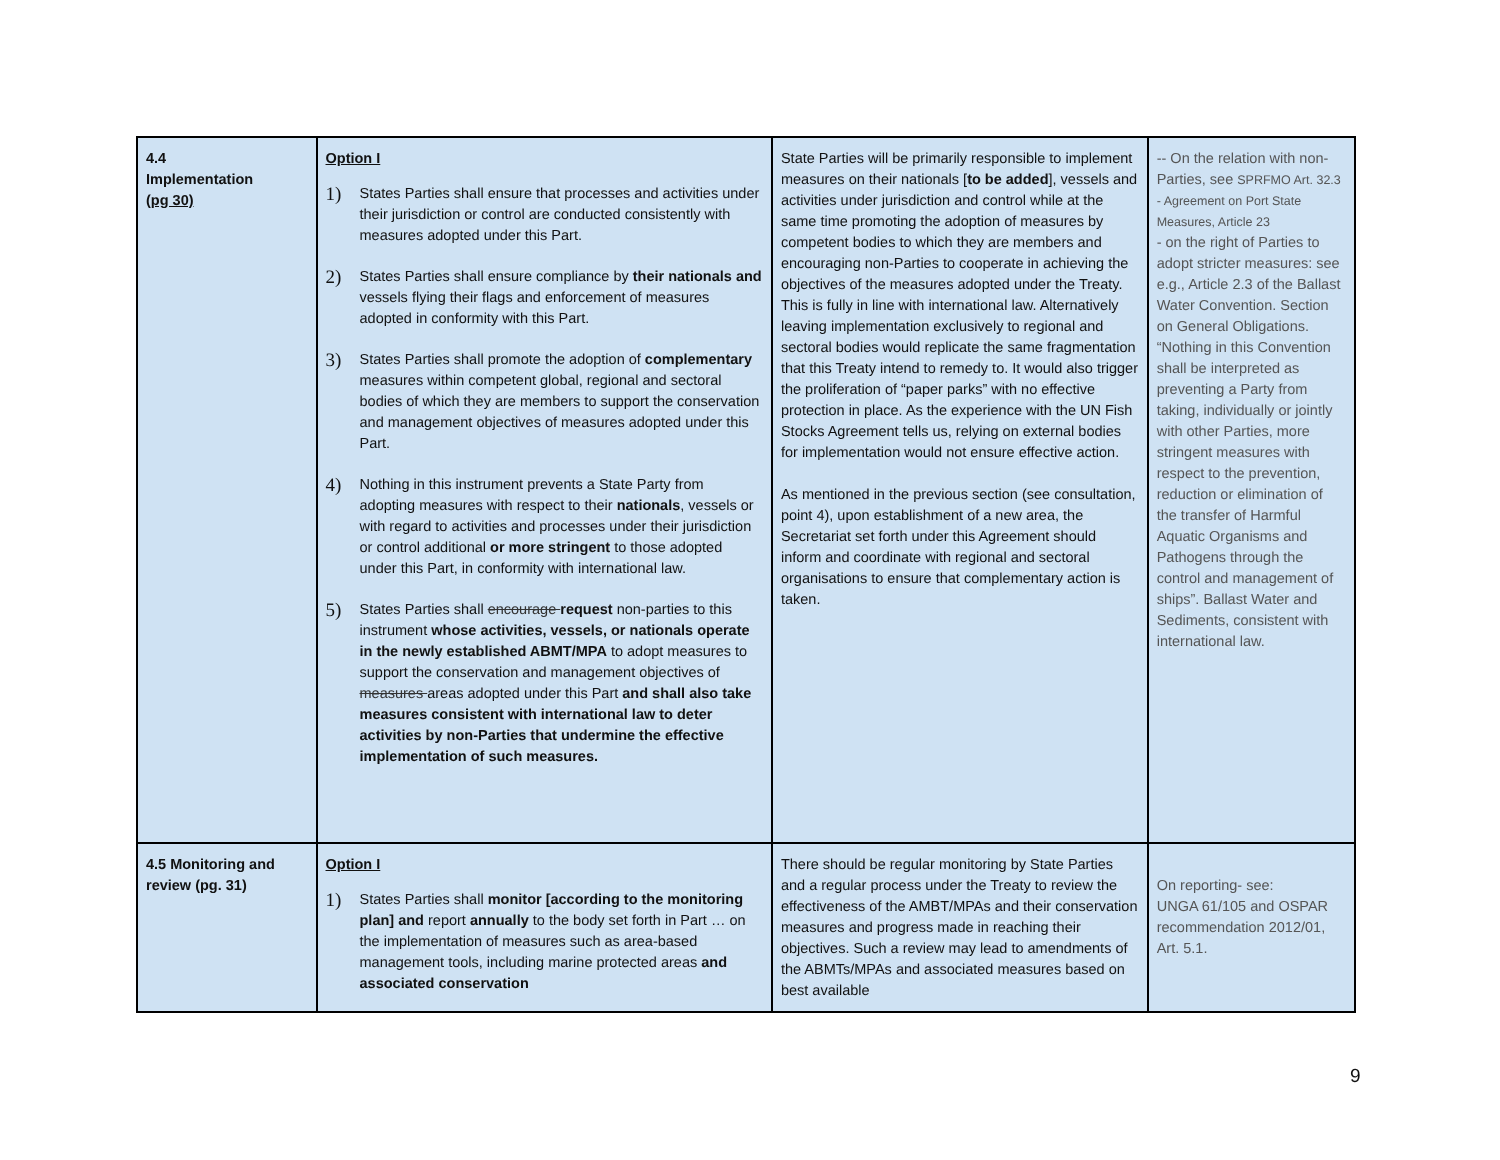| 4.4 Implementation (pg 30) | Option I 1) States Parties shall ensure that processes and activities under their jurisdiction or control are conducted consistently with measures adopted under this Part. 2) States Parties shall ensure compliance by their nationals and vessels flying their flags and enforcement of measures adopted in conformity with this Part. 3) States Parties shall promote the adoption of complementary measures within competent global, regional and sectoral bodies of which they are members to support the conservation and management objectives of measures adopted under this Part. 4) Nothing in this instrument prevents a State Party from adopting measures with respect to their nationals , vessels or with regard to activities and processes under their jurisdiction or control additional or more stringent to those adopted under this Part, in conformity with international law. 5) States Parties shall encourage request non-parties to this instrument whose activities, vessels, or nationals operate in the newly established ABMT/MPA to adopt measures to support the conservation and management objectives of measures areas adopted under this Part and shall also take measures consistent with international law to deter activities by non-Parties that undermine the effective implementation of such measures. | State Parties will be primarily responsible to implement measures on their nationals [ to be added ], vessels and activities under jurisdiction and control while at the same time promoting the adoption of measures by competent bodies to which they are members and encouraging non-Parties to cooperate in achieving the objectives of the measures adopted under the Treaty. This is fully in line with international law. Alternatively leaving implementation exclusively to regional and sectoral bodies would replicate the same fragmentation that this Treaty intend to remedy to. It would also trigger the proliferation of “paper parks” with no effective protection in place. As the experience with the UN Fish Stocks Agreement tells us, relying on external bodies for implementation would not ensure effective action. As mentioned in the previous section (see consultation, point 4), upon establishment of a new area, the Secretariat set forth under this Agreement should inform and coordinate with regional and sectoral organisations to ensure that complementary action is taken. | -- On the relation with non-Parties, see SPRFMO Art. 32.3 - Agreement on Port State Measures, Article 23 - on the right of Parties to adopt stricter measures: see e.g., Article 2.3 of the Ballast Water Convention. Section on General Obligations. “Nothing in this Convention shall be interpreted as preventing a Party from taking, individually or jointly with other Parties, more stringent measures with respect to the prevention, reduction or elimination of the transfer of Harmful Aquatic Organisms and Pathogens through the control and management of ships”. Ballast Water and Sediments, consistent with international law. |
| 4.5 Monitoring and review (pg. 31) | Option I 1) States Parties shall monitor [according to the monitoring plan] and report annually to the body set forth in Part … on the implementation of measures such as area-based management tools, including marine protected areas and associated conservation | There should be regular monitoring by State Parties and a regular process under the Treaty to review the effectiveness of the AMBT/MPAs and their conservation measures and progress made in reaching their objectives. Such a review may lead to amendments of the ABMTs/MPAs and associated measures based on best available | On reporting- see: UNGA 61/105 and OSPAR recommendation 2012/01, Art. 5.1. |
9